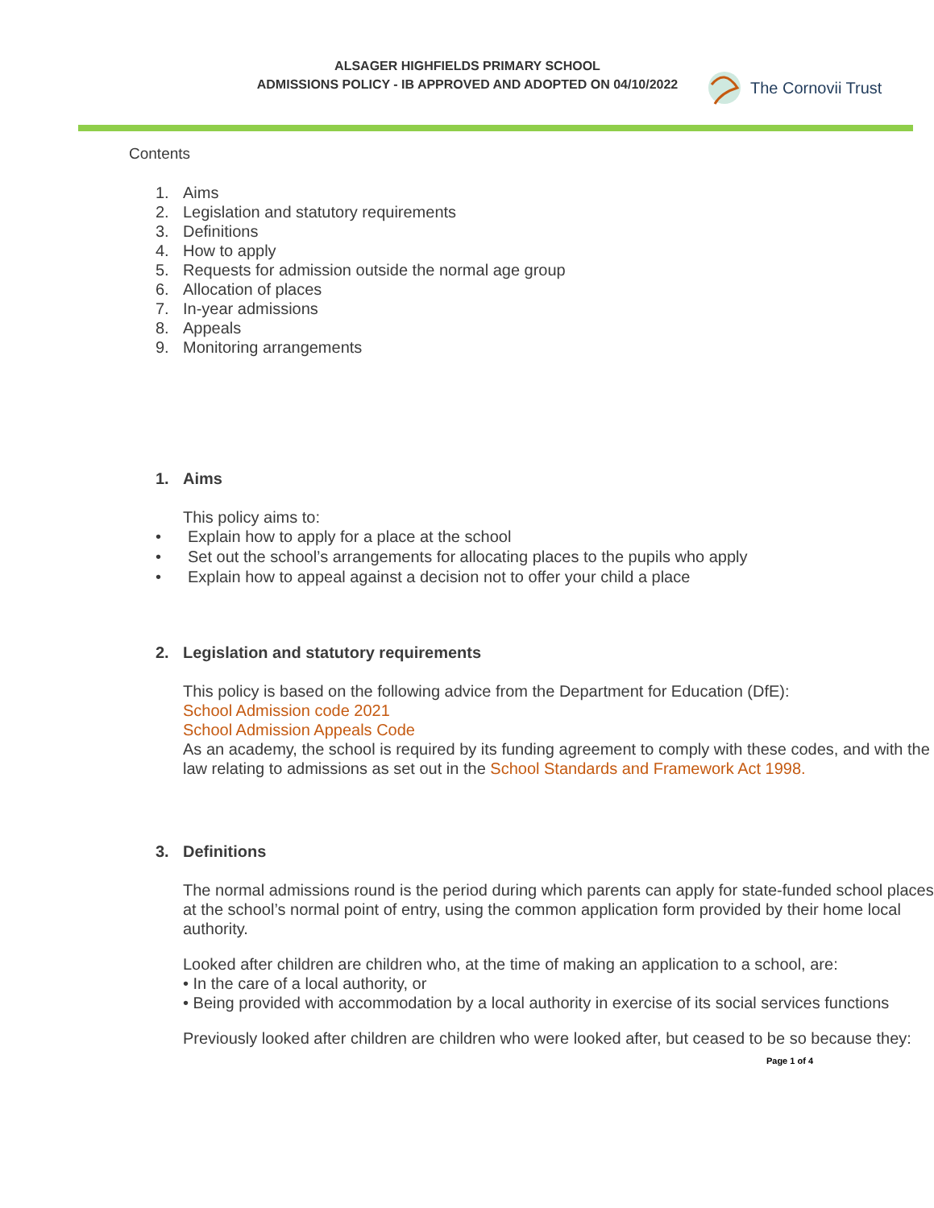ALSAGER HIGHFIELDS PRIMARY SCHOOL
ADMISSIONS POLICY - IB APPROVED AND ADOPTED ON 04/10/2022
The Cornovii Trust
Contents
1. Aims
2. Legislation and statutory requirements
3. Definitions
4. How to apply
5. Requests for admission outside the normal age group
6. Allocation of places
7. In-year admissions
8. Appeals
9. Monitoring arrangements
1. Aims
This policy aims to:
• Explain how to apply for a place at the school
• Set out the school’s arrangements for allocating places to the pupils who apply
• Explain how to appeal against a decision not to offer your child a place
2. Legislation and statutory requirements
This policy is based on the following advice from the Department for Education (DfE):
School Admission code 2021
School Admission Appeals Code
As an academy, the school is required by its funding agreement to comply with these codes, and with the law relating to admissions as set out in the School Standards and Framework Act 1998.
3. Definitions
The normal admissions round is the period during which parents can apply for state-funded school places at the school’s normal point of entry, using the common application form provided by their home local authority.
Looked after children are children who, at the time of making an application to a school, are:
• In the care of a local authority, or
• Being provided with accommodation by a local authority in exercise of its social services functions
Previously looked after children are children who were looked after, but ceased to be so because they:
Page 1 of 4